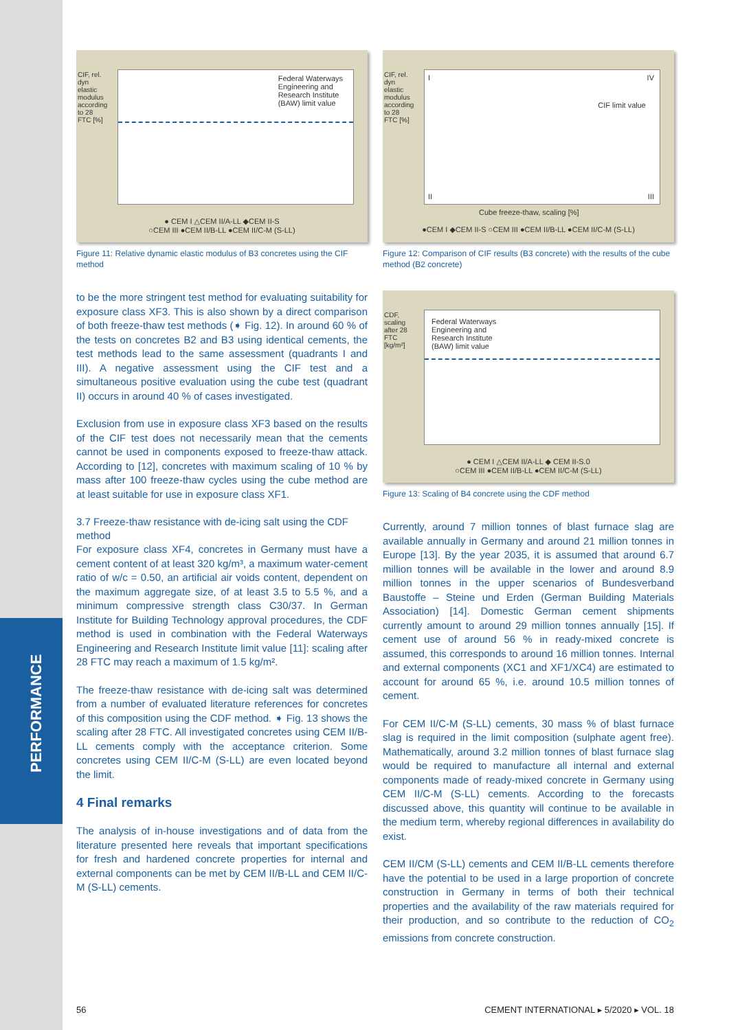PERFORMANCE
Federal Waterways
Engineering and
Research Institute
(BAW) limit value
CIF, rel. dyn elastic modulus according to 28 FTC [%]
● CEM I △CEM II/A-LL ◆CEM II-S
○CEM III ●CEM II/B-LL ●CEM II/C-M (S-LL)
Figure 11: Relative dynamic elastic modulus of B3 concretes using the CIF method
I IV
CIF limit value
II III
Cube freeze-thaw, scaling [%]
CIF, rel. dyn elastic modulus according to 28 FTC [%]
●CEM I ◆CEM II-S ○CEM III ●CEM II/B-LL ●CEM II/C-M (S-LL)
Figure 12: Comparison of CIF results (B3 concrete) with the results of the cube method (B2 concrete)
to be the more stringent test method for evaluating suitability for exposure class XF3. This is also shown by a direct comparison of both freeze-thaw test methods (➧ Fig. 12). In around 60 % of the tests on concretes B2 and B3 using identical cements, the test methods lead to the same assessment (quadrants I and III). A negative assessment using the CIF test and a simultaneous positive evaluation using the cube test (quadrant II) occurs in around 40 % of cases investigated.
Exclusion from use in exposure class XF3 based on the results of the CIF test does not necessarily mean that the cements cannot be used in components exposed to freeze-thaw attack. According to [12], concretes with maximum scaling of 10 % by mass after 100 freeze-thaw cycles using the cube method are at least suitable for use in exposure class XF1.
3.7 Freeze-thaw resistance with de-icing salt using the CDF method
For exposure class XF4, concretes in Germany must have a cement content of at least 320 kg/m³, a maximum water-cement ratio of w/c = 0.50, an artificial air voids content, dependent on the maximum aggregate size, of at least 3.5 to 5.5 %, and a minimum compressive strength class C30/37. In German Institute for Building Technology approval procedures, the CDF method is used in combination with the Federal Waterways Engineering and Research Institute limit value [11]: scaling after 28 FTC may reach a maximum of 1.5 kg/m².
The freeze-thaw resistance with de-icing salt was determined from a number of evaluated literature references for concretes of this composition using the CDF method. ➧ Fig. 13 shows the scaling after 28 FTC. All investigated concretes using CEM II/B-LL cements comply with the acceptance criterion. Some concretes using CEM II/C-M (S-LL) are even located beyond the limit.
4 Final remarks
The analysis of in-house investigations and of data from the literature presented here reveals that important specifications for fresh and hardened concrete properties for internal and external components can be met by CEM II/B-LL and CEM II/C-M (S-LL) cements.
Federal Waterways
Engineering and
Research Institute
(BAW) limit value
CDF, scaling after 28 FTC [kg/m²]
● CEM I △CEM II/A-LL ◆ CEM II-S.0
○CEM III ●CEM II/B-LL ●CEM II/C-M (S-LL)
Figure 13: Scaling of B4 concrete using the CDF method
Currently, around 7 million tonnes of blast furnace slag are available annually in Germany and around 21 million tonnes in Europe [13]. By the year 2035, it is assumed that around 6.7 million tonnes will be available in the lower and around 8.9 million tonnes in the upper scenarios of Bundesverband Baustoffe – Steine und Erden (German Building Materials Association) [14]. Domestic German cement shipments currently amount to around 29 million tonnes annually [15]. If cement use of around 56 % in ready-mixed concrete is assumed, this corresponds to around 16 million tonnes. Internal and external components (XC1 and XF1/XC4) are estimated to account for around 65 %, i.e. around 10.5 million tonnes of cement.
For CEM II/C-M (S-LL) cements, 30 mass % of blast furnace slag is required in the limit composition (sulphate agent free). Mathematically, around 3.2 million tonnes of blast furnace slag would be required to manufacture all internal and external components made of ready-mixed concrete in Germany using CEM II/C-M (S-LL) cements. According to the forecasts discussed above, this quantity will continue to be available in the medium term, whereby regional differences in availability do exist.
CEM II/CM (S-LL) cements and CEM II/B-LL cements therefore have the potential to be used in a large proportion of concrete construction in Germany in terms of both their technical properties and the availability of the raw materials required for their production, and so contribute to the reduction of CO<sub>2</sub> emissions from concrete construction.
56 CEMENT INTERNATIONAL ▸ 5/2020 ▸ VOL. 18